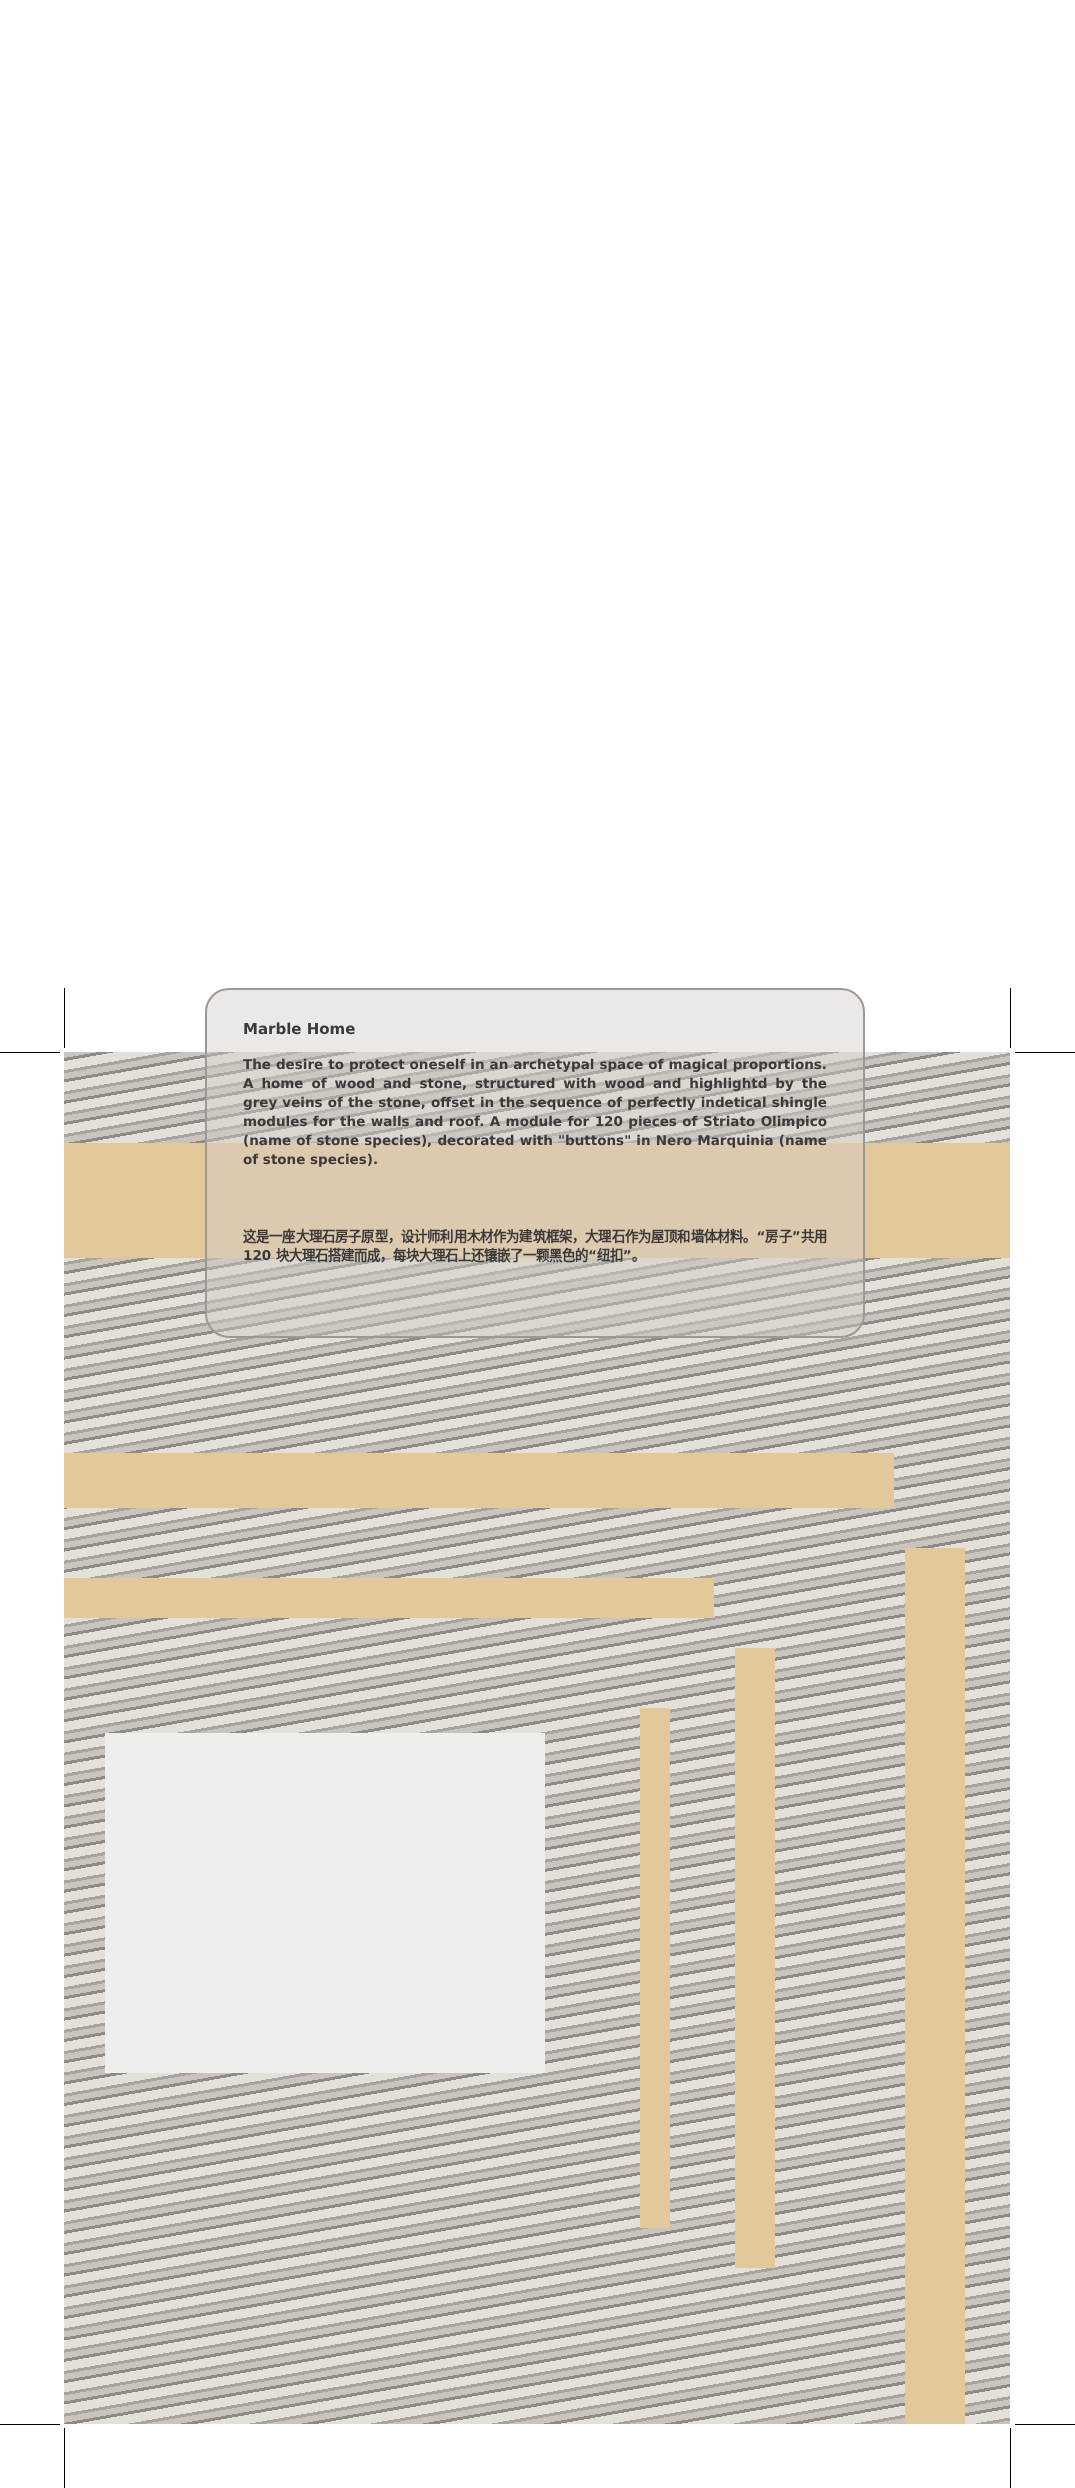Marble Home
The desire to protect oneself in an archetypal space of magical proportions. A home of wood and stone, structured with wood and highlightd by the grey veins of the stone, offset in the sequence of perfectly indetical shingle modules for the walls and roof. A module for 120 pieces of Striato Olimpico (name of stone species), decorated with "buttons" in Nero Marquinia (name of stone species).
这是一座大理石房子原型，设计师利用木材作为建筑框架，大理石作为屋顶和墙体材料。“房子”共用 120 块大理石搭建而成，每块大理石上还镶嵌了一颗黑色的“纽扣”。